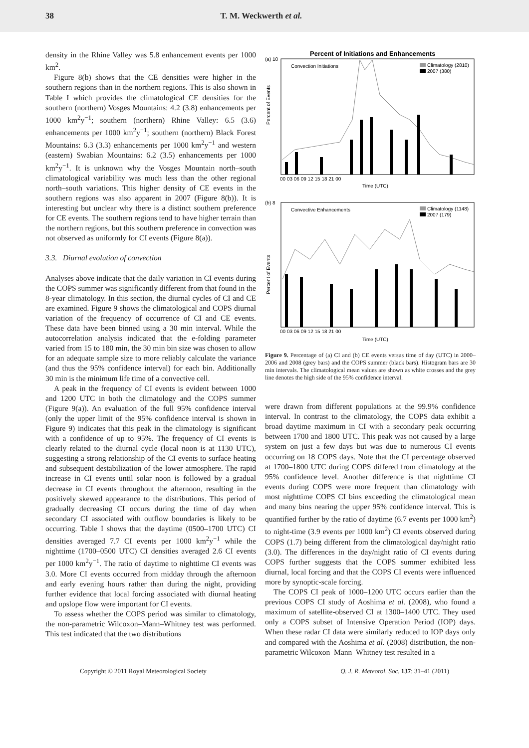38 T. M. Weckwerth et al.
density in the Rhine Valley was 5.8 enhancement events per 1000 km<sup>2</sup>.
Figure 8(b) shows that the CE densities were higher in the southern regions than in the northern regions. This is also shown in Table I which provides the climatological CE densities for the southern (northern) Vosges Mountains: 4.2 (3.8) enhancements per 1000 km<sup>2</sup>y<sup>−1</sup>; southern (northern) Rhine Valley: 6.5 (3.6) enhancements per 1000 km<sup>2</sup>y<sup>−1</sup>; southern (northern) Black Forest Mountains: 6.3 (3.3) enhancements per 1000 km<sup>2</sup>y<sup>−1</sup> and western (eastern) Swabian Mountains: 6.2 (3.5) enhancements per 1000 km<sup>2</sup>y<sup>−1</sup>. It is unknown why the Vosges Mountain north–south climatological variability was much less than the other regional north–south variations. This higher density of CE events in the southern regions was also apparent in 2007 (Figure 8(b)). It is interesting but unclear why there is a distinct southern preference for CE events. The southern regions tend to have higher terrain than the northern regions, but this southern preference in convection was not observed as uniformly for CI events (Figure 8(a)).
3.3. Diurnal evolution of convection
Analyses above indicate that the daily variation in CI events during the COPS summer was significantly different from that found in the 8-year climatology. In this section, the diurnal cycles of CI and CE are examined. Figure 9 shows the climatological and COPS diurnal variation of the frequency of occurrence of CI and CE events. These data have been binned using a 30 min interval. While the autocorrelation analysis indicated that the e-folding parameter varied from 15 to 180 min, the 30 min bin size was chosen to allow for an adequate sample size to more reliably calculate the variance (and thus the 95% confidence interval) for each bin. Additionally 30 min is the minimum life time of a convective cell.
A peak in the frequency of CI events is evident between 1000 and 1200 UTC in both the climatology and the COPS summer (Figure 9(a)). An evaluation of the full 95% confidence interval (only the upper limit of the 95% confidence interval is shown in Figure 9) indicates that this peak in the climatology is significant with a confidence of up to 95%. The frequency of CI events is clearly related to the diurnal cycle (local noon is at 1130 UTC), suggesting a strong relationship of the CI events to surface heating and subsequent destabilization of the lower atmosphere. The rapid increase in CI events until solar noon is followed by a gradual decrease in CI events throughout the afternoon, resulting in the positively skewed appearance to the distributions. This period of gradually decreasing CI occurs during the time of day when secondary CI associated with outflow boundaries is likely to be occurring. Table I shows that the daytime (0500–1700 UTC) CI densities averaged 7.7 CI events per 1000 km<sup>2</sup>y<sup>−1</sup> while the nighttime (1700–0500 UTC) CI densities averaged 2.6 CI events per 1000 km<sup>2</sup>y<sup>−1</sup>. The ratio of daytime to nighttime CI events was 3.0. More CI events occurred from midday through the afternoon and early evening hours rather than during the night, providing further evidence that local forcing associated with diurnal heating and upslope flow were important for CI events.
To assess whether the COPS period was similar to climatology, the non-parametric Wilcoxon–Mann–Whitney test was performed. This test indicated that the two distributions
Percent of Initiations and Enhancements
(a) 10
Convection Initiations
Climatology (2810)
2007 (380)
Percent of Events
00 03 06 09 12 15 18 21 00
Time (UTC)
(b) 8
Convective Enhancements
Climatology (1148)
2007 (179)
Percent of Events
00 03 06 09 12 15 18 21 00
Time (UTC)
Figure 9. Percentage of (a) CI and (b) CE events versus time of day (UTC) in 2000–2006 and 2008 (grey bars) and the COPS summer (black bars). Histogram bars are 30 min intervals. The climatological mean values are shown as white crosses and the grey line denotes the high side of the 95% confidence interval.
were drawn from different populations at the 99.9% confidence interval. In contrast to the climatology, the COPS data exhibit a broad daytime maximum in CI with a secondary peak occurring between 1700 and 1800 UTC. This peak was not caused by a large system on just a few days but was due to numerous CI events occurring on 18 COPS days. Note that the CI percentage observed at 1700–1800 UTC during COPS differed from climatology at the 95% confidence level. Another difference is that nighttime CI events during COPS were more frequent than climatology with most nighttime COPS CI bins exceeding the climatological mean and many bins nearing the upper 95% confidence interval. This is quantified further by the ratio of daytime (6.7 events per 1000 km<sup>2</sup>) to night-time (3.9 events per 1000 km<sup>2</sup>) CI events observed during COPS (1.7) being different from the climatological day/night ratio (3.0). The differences in the day/night ratio of CI events during COPS further suggests that the COPS summer exhibited less diurnal, local forcing and that the COPS CI events were influenced more by synoptic-scale forcing.
The COPS CI peak of 1000–1200 UTC occurs earlier than the previous COPS CI study of Aoshima et al. (2008), who found a maximum of satellite-observed CI at 1300–1400 UTC. They used only a COPS subset of Intensive Operation Period (IOP) days. When these radar CI data were similarly reduced to IOP days only and compared with the Aoshima et al. (2008) distribution, the non-parametric Wilcoxon–Mann–Whitney test resulted in a
Copyright © 2011 Royal Meteorological Society Q. J. R. Meteorol. Soc. 137: 31–41 (2011)